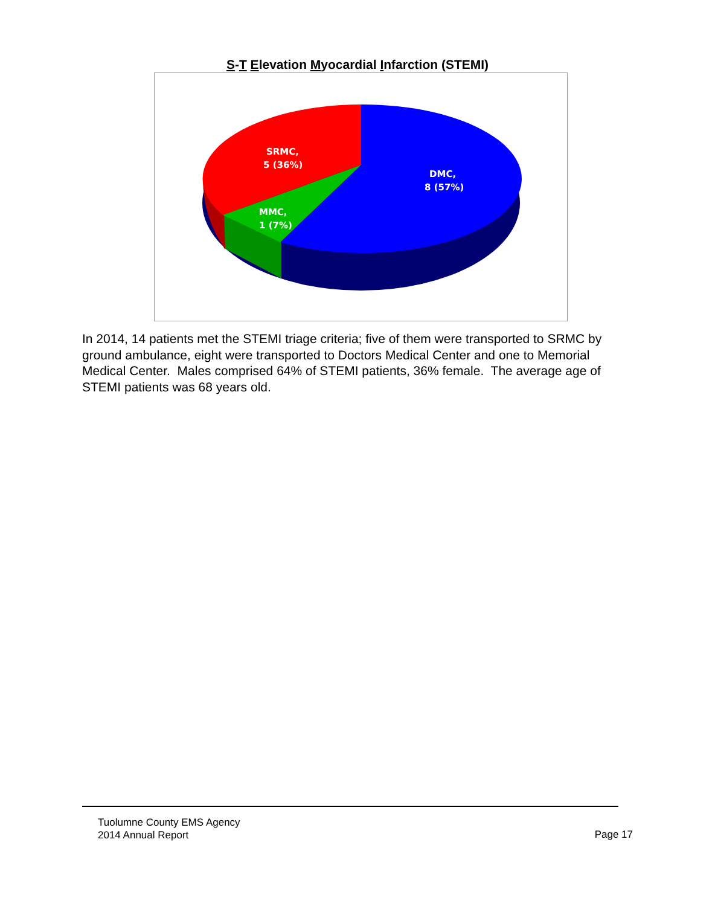S-T Elevation Myocardial Infarction (STEMI)
SRMC,
5 (36%)
DMC,
8 (57%)
MMC,
1 (7%)
In 2014, 14 patients met the STEMI triage criteria; five of them were transported to SRMC by ground ambulance, eight were transported to Doctors Medical Center and one to Memorial Medical Center. Males comprised 64% of STEMI patients, 36% female. The average age of STEMI patients was 68 years old.
Tuolumne County EMS Agency
2014 Annual Report
Page 17